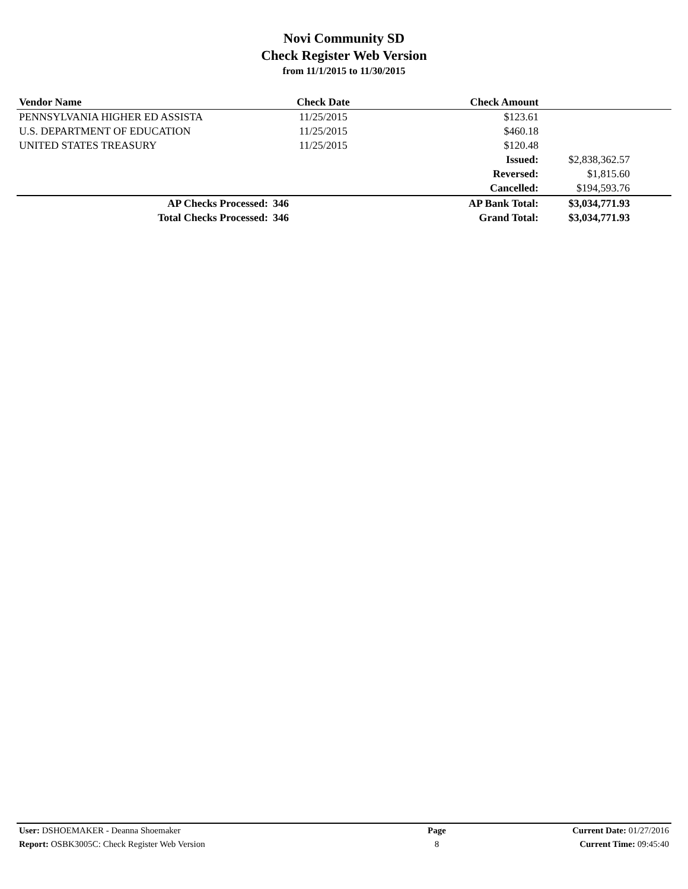Novi Community SD
Check Register Web Version
from 11/1/2015 to 11/30/2015
| Vendor Name | Check Date | Check Amount | |
| --- | --- | --- | --- |
| PENNSYLVANIA HIGHER ED ASSISTA | 11/25/2015 | $123.61 | |
| U.S. DEPARTMENT OF EDUCATION | 11/25/2015 | $460.18 | |
| UNITED STATES TREASURY | 11/25/2015 | $120.48 | |
| | | Issued: | $2,838,362.57 |
| | | Reversed: | $1,815.60 |
| | | Cancelled: | $194,593.76 |
| AP Checks Processed: | 346 | AP Bank Total: | $3,034,771.93 |
| Total Checks Processed: | 346 | Grand Total: | $3,034,771.93 |
| User: DSHOEMAKER - Deanna Shoemaker | Page | Current Date: 01/27/2016 |
| Report: OSBK3005C: Check Register Web Version | 8 | Current Time: 09:45:40 |